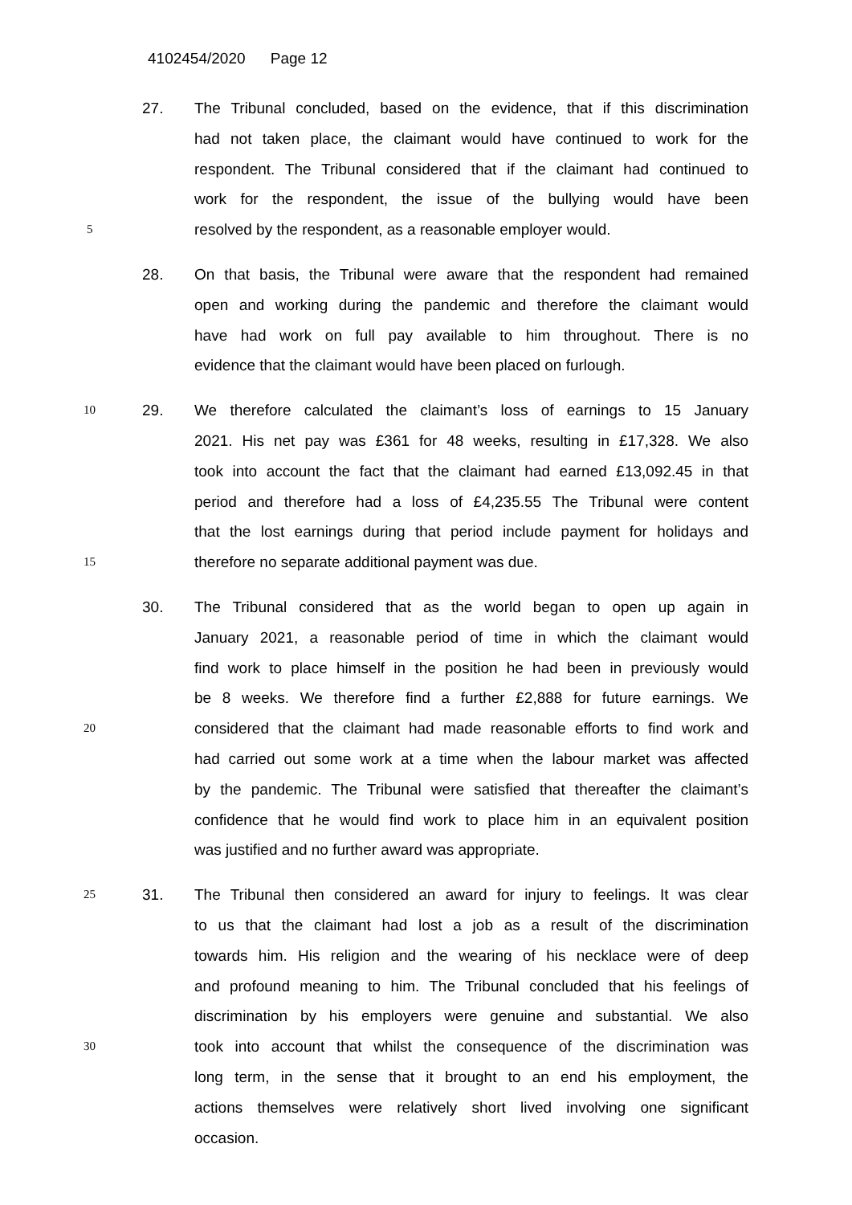4102454/2020 Page 12
27. The Tribunal concluded, based on the evidence, that if this discrimination
had not taken place, the claimant would have continued to work for the
respondent. The Tribunal considered that if the claimant had continued to
work for the respondent, the issue of the bullying would have been
5
resolved by the respondent, as a reasonable employer would.
28. On that basis, the Tribunal were aware that the respondent had remained
open and working during the pandemic and therefore the claimant would
have had work on full pay available to him throughout. There is no
evidence that the claimant would have been placed on furlough.
10
29. We therefore calculated the claimant’s loss of earnings to 15 January
2021. His net pay was £361 for 48 weeks, resulting in £17,328. We also
took into account the fact that the claimant had earned £13,092.45 in that
period and therefore had a loss of £4,235.55 The Tribunal were content
that the lost earnings during that period include payment for holidays and
15
therefore no separate additional payment was due.
30. The Tribunal considered that as the world began to open up again in
January 2021, a reasonable period of time in which the claimant would
find work to place himself in the position he had been in previously would
be 8 weeks. We therefore find a further £2,888 for future earnings. We
20
considered that the claimant had made reasonable efforts to find work and
had carried out some work at a time when the labour market was affected
by the pandemic. The Tribunal were satisfied that thereafter the claimant’s
confidence that he would find work to place him in an equivalent position
was justified and no further award was appropriate.
25
31. The Tribunal then considered an award for injury to feelings. It was clear
to us that the claimant had lost a job as a result of the discrimination
towards him. His religion and the wearing of his necklace were of deep
and profound meaning to him. The Tribunal concluded that his feelings of
discrimination by his employers were genuine and substantial. We also
30
took into account that whilst the consequence of the discrimination was
long term, in the sense that it brought to an end his employment, the
actions themselves were relatively short lived involving one significant
occasion.